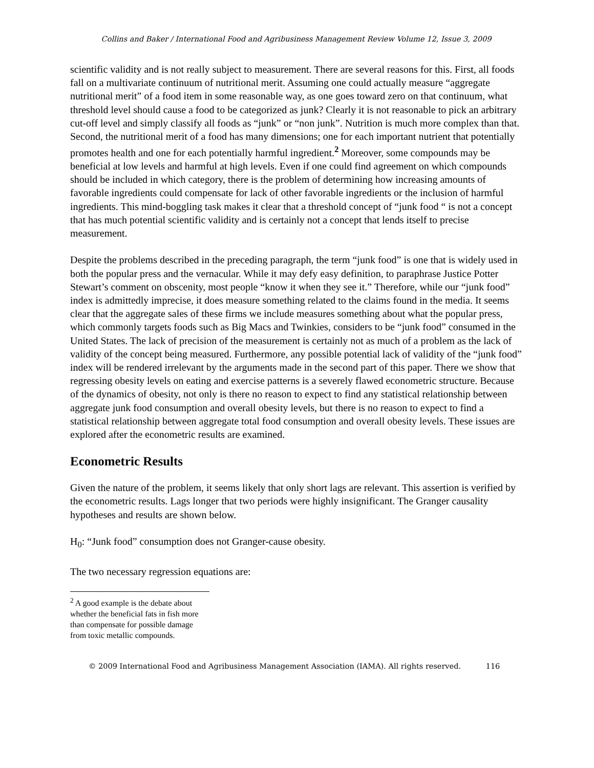Collins and Baker / International Food and Agribusiness Management Review Volume 12, Issue 3, 2009
scientific validity and is not really subject to measurement. There are several reasons for this. First, all foods fall on a multivariate continuum of nutritional merit. Assuming one could actually measure “aggregate nutritional merit” of a food item in some reasonable way, as one goes toward zero on that continuum, what threshold level should cause a food to be categorized as junk? Clearly it is not reasonable to pick an arbitrary cut-off level and simply classify all foods as “junk” or “non junk”. Nutrition is much more complex than that. Second, the nutritional merit of a food has many dimensions; one for each important nutrient that potentially promotes health and one for each potentially harmful ingredient.<sup>2</sup> Moreover, some compounds may be beneficial at low levels and harmful at high levels. Even if one could find agreement on which compounds should be included in which category, there is the problem of determining how increasing amounts of favorable ingredients could compensate for lack of other favorable ingredients or the inclusion of harmful ingredients. This mind-boggling task makes it clear that a threshold concept of “junk food “ is not a concept that has much potential scientific validity and is certainly not a concept that lends itself to precise measurement.
Despite the problems described in the preceding paragraph, the term “junk food” is one that is widely used in both the popular press and the vernacular. While it may defy easy definition, to paraphrase Justice Potter Stewart’s comment on obscenity, most people “know it when they see it.” Therefore, while our “junk food” index is admittedly imprecise, it does measure something related to the claims found in the media. It seems clear that the aggregate sales of these firms we include measures something about what the popular press, which commonly targets foods such as Big Macs and Twinkies, considers to be “junk food” consumed in the United States. The lack of precision of the measurement is certainly not as much of a problem as the lack of validity of the concept being measured. Furthermore, any possible potential lack of validity of the “junk food” index will be rendered irrelevant by the arguments made in the second part of this paper. There we show that regressing obesity levels on eating and exercise patterns is a severely flawed econometric structure. Because of the dynamics of obesity, not only is there no reason to expect to find any statistical relationship between aggregate junk food consumption and overall obesity levels, but there is no reason to expect to find a statistical relationship between aggregate total food consumption and overall obesity levels. These issues are explored after the econometric results are examined.
Econometric Results
Given the nature of the problem, it seems likely that only short lags are relevant. This assertion is verified by the econometric results. Lags longer that two periods were highly insignificant. The Granger causality hypotheses and results are shown below.
H<sub>0</sub>: “Junk food” consumption does not Granger-cause obesity.
The two necessary regression equations are:
<sup>2</sup> A good example is the debate about whether the beneficial fats in fish more than compensate for possible damage from toxic metallic compounds.
© 2009 International Food and Agribusiness Management Association (IAMA). All rights reserved. 116